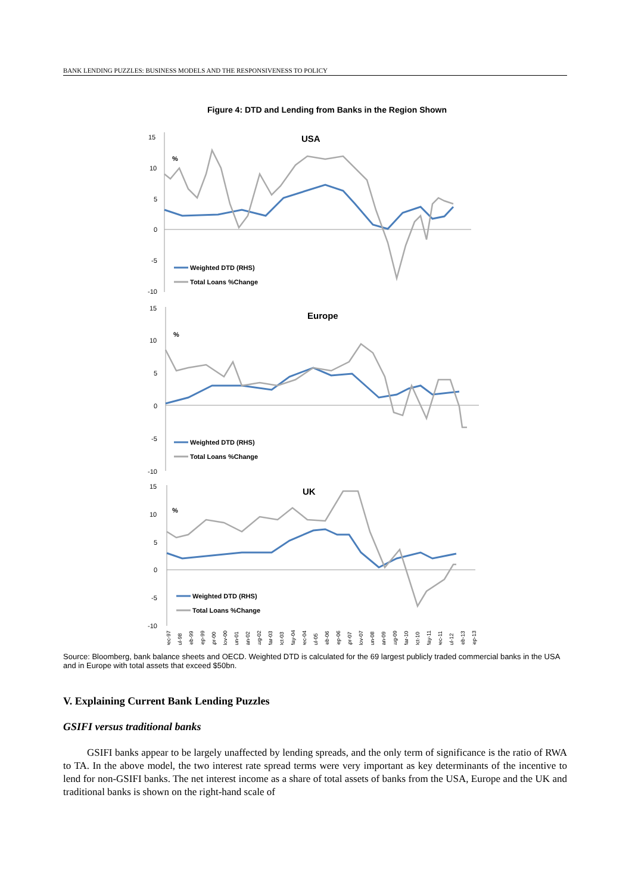BANK LENDING PUZZLES: BUSINESS MODELS AND THE RESPONSIVENESS TO POLICY
Figure 4: DTD and Lending from Banks in the Region Shown
15
10
5
0
-5
-10
USA
%
Weighted DTD (RHS)
Total Loans %Change
15
10
5
0
-5
-10
Europe
%
Weighted DTD (RHS)
Total Loans %Change
15
10
5
0
-5
-10
UK
%
Weighted DTD (RHS)
Total Loans %Change
Dec-97
Jul-98
Feb-99
Sep-99
Apr-00
Nov-00
Jun-01
Jan-02
Aug-02
Mar-03
Oct-03
May-04
Dec-04
Jul-05
Feb-06
Sep-06
Apr-07
Nov-07
Jun-08
Jan-09
Aug-09
Mar-10
Oct-10
May-11
Dec-11
Jul-12
Feb-13
Sep-13
Source: Bloomberg, bank balance sheets and OECD. Weighted DTD is calculated for the 69 largest publicly traded commercial banks in the USA and in Europe with total assets that exceed $50bn.
V. Explaining Current Bank Lending Puzzles
GSIFI versus traditional banks
GSIFI banks appear to be largely unaffected by lending spreads, and the only term of significance is the ratio of RWA to TA. In the above model, the two interest rate spread terms were very important as key determinants of the incentive to lend for non-GSIFI banks. The net interest income as a share of total assets of banks from the USA, Europe and the UK and traditional banks is shown on the right-hand scale of